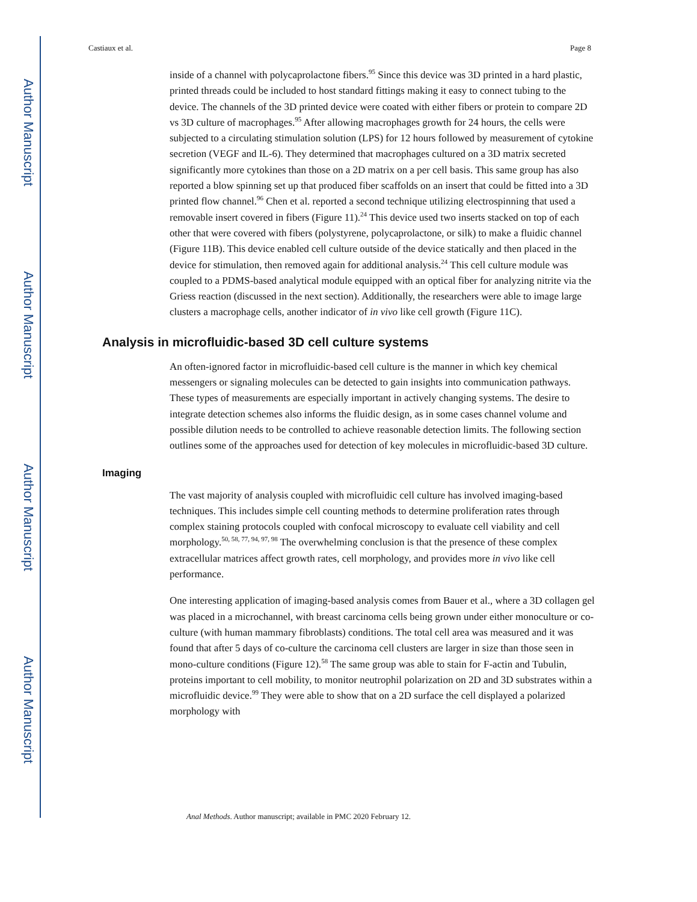Author Manuscript
Author Manuscript
Author Manuscript
Author Manuscript
Castiaux et al. Page 8
inside of a channel with polycaprolactone fibers.<sup>95</sup> Since this device was 3D printed in a hard plastic, printed threads could be included to host standard fittings making it easy to connect tubing to the device. The channels of the 3D printed device were coated with either fibers or protein to compare 2D vs 3D culture of macrophages.<sup>95</sup> After allowing macrophages growth for 24 hours, the cells were subjected to a circulating stimulation solution (LPS) for 12 hours followed by measurement of cytokine secretion (VEGF and IL-6). They determined that macrophages cultured on a 3D matrix secreted significantly more cytokines than those on a 2D matrix on a per cell basis. This same group has also reported a blow spinning set up that produced fiber scaffolds on an insert that could be fitted into a 3D printed flow channel.<sup>96</sup> Chen et al. reported a second technique utilizing electrospinning that used a removable insert covered in fibers (Figure 11).<sup>24</sup> This device used two inserts stacked on top of each other that were covered with fibers (polystyrene, polycaprolactone, or silk) to make a fluidic channel (Figure 11B). This device enabled cell culture outside of the device statically and then placed in the device for stimulation, then removed again for additional analysis.<sup>24</sup> This cell culture module was coupled to a PDMS-based analytical module equipped with an optical fiber for analyzing nitrite via the Griess reaction (discussed in the next section). Additionally, the researchers were able to image large clusters a macrophage cells, another indicator of in vivo like cell growth (Figure 11C).
Analysis in microfluidic-based 3D cell culture systems
An often-ignored factor in microfluidic-based cell culture is the manner in which key chemical messengers or signaling molecules can be detected to gain insights into communication pathways. These types of measurements are especially important in actively changing systems. The desire to integrate detection schemes also informs the fluidic design, as in some cases channel volume and possible dilution needs to be controlled to achieve reasonable detection limits. The following section outlines some of the approaches used for detection of key molecules in microfluidic-based 3D culture.
Imaging
The vast majority of analysis coupled with microfluidic cell culture has involved imaging-based techniques. This includes simple cell counting methods to determine proliferation rates through complex staining protocols coupled with confocal microscopy to evaluate cell viability and cell morphology.<sup>50, 58, 77, 94, 97, 98</sup> The overwhelming conclusion is that the presence of these complex extracellular matrices affect growth rates, cell morphology, and provides more in vivo like cell performance.
One interesting application of imaging-based analysis comes from Bauer et al., where a 3D collagen gel was placed in a microchannel, with breast carcinoma cells being grown under either monoculture or co-culture (with human mammary fibroblasts) conditions. The total cell area was measured and it was found that after 5 days of co-culture the carcinoma cell clusters are larger in size than those seen in mono-culture conditions (Figure 12).<sup>58</sup> The same group was able to stain for F-actin and Tubulin, proteins important to cell mobility, to monitor neutrophil polarization on 2D and 3D substrates within a microfluidic device.<sup>99</sup> They were able to show that on a 2D surface the cell displayed a polarized morphology with
Anal Methods. Author manuscript; available in PMC 2020 February 12.